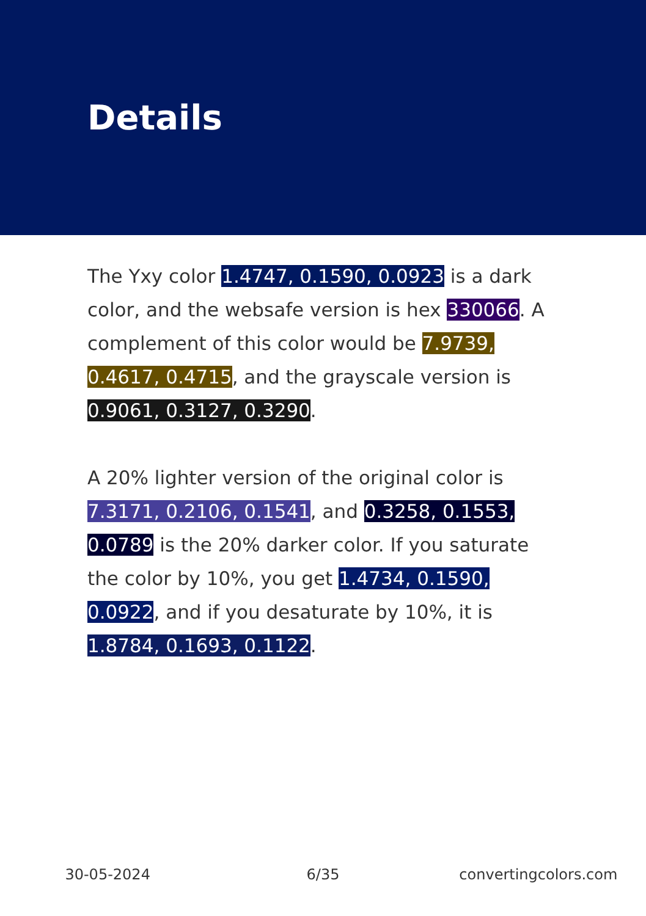Details
The Yxy color 1.4747, 0.1590, 0.0923 is a dark color, and the websafe version is hex 330066. A complement of this color would be 7.9739, 0.4617, 0.4715, and the grayscale version is 0.9061, 0.3127, 0.3290.
A 20% lighter version of the original color is 7.3171, 0.2106, 0.1541, and 0.3258, 0.1553, 0.0789 is the 20% darker color. If you saturate the color by 10%, you get 1.4734, 0.1590, 0.0922, and if you desaturate by 10%, it is 1.8784, 0.1693, 0.1122.
30-05-2024 6/35 convertingcolors.com